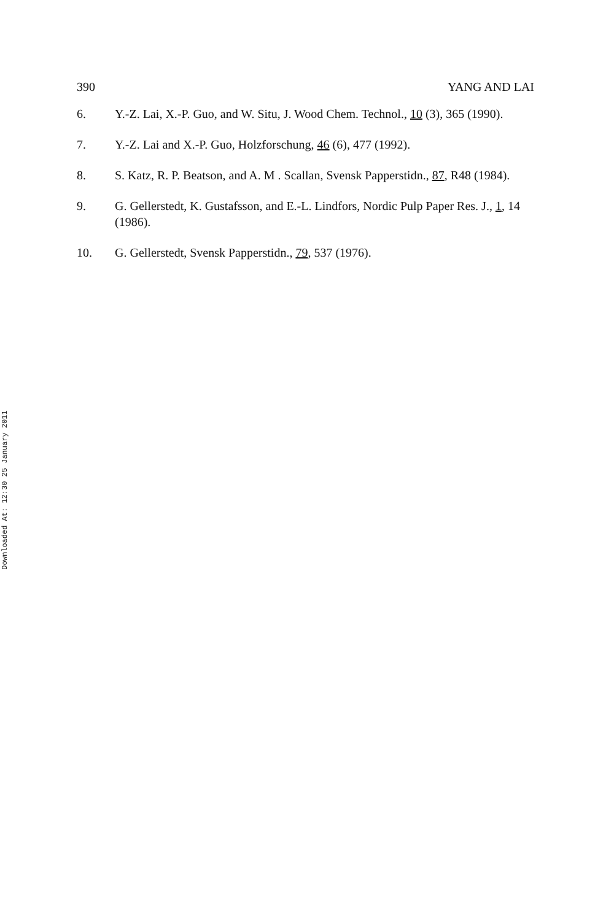390 YANG AND LAI
6. Y.-Z. Lai, X.-P. Guo, and W. Situ, J. Wood Chem. Technol., 10 (3), 365 (1990).
7. Y.-Z. Lai and X.-P. Guo, Holzforschung, 46 (6), 477 (1992).
8. S. Katz, R. P. Beatson, and A. M . Scallan, Svensk Papperstidn., 87, R48 (1984).
9. G. Gellerstedt, K. Gustafsson, and E.-L. Lindfors, Nordic Pulp Paper Res. J., 1, 14 (1986).
10. G. Gellerstedt, Svensk Papperstidn., 79, 537 (1976).
Downloaded At: 12:30 25 January 2011